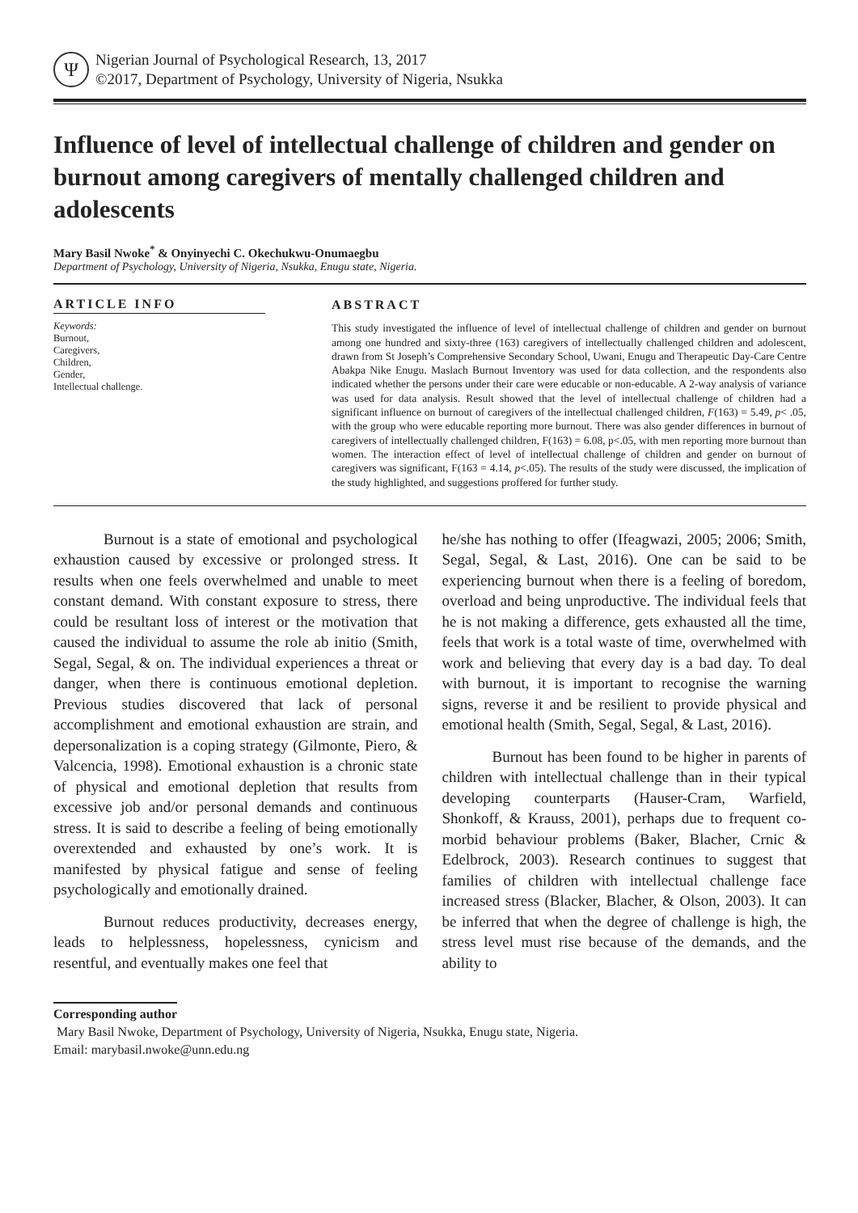Ψ
Nigerian Journal of Psychological Research, 13, 2017
©2017, Department of Psychology, University of Nigeria, Nsukka
Influence of level of intellectual challenge of children and gender on burnout among caregivers of mentally challenged children and adolescents
Mary Basil Nwoke<sup>*</sup> & Onyinyechi C. Okechukwu-Onumaegbu
Department of Psychology, University of Nigeria, Nsukka, Enugu state, Nigeria.
ARTICLE INFO
Keywords:
Burnout,
Caregivers,
Children,
Gender,
Intellectual challenge.
ABSTRACT
This study investigated the influence of level of intellectual challenge of children and gender on burnout among one hundred and sixty-three (163) caregivers of intellectually challenged children and adolescent, drawn from St Joseph’s Comprehensive Secondary School, Uwani, Enugu and Therapeutic Day-Care Centre Abakpa Nike Enugu. Maslach Burnout Inventory was used for data collection, and the respondents also indicated whether the persons under their care were educable or non-educable. A 2-way analysis of variance was used for data analysis. Result showed that the level of intellectual challenge of children had a significant influence on burnout of caregivers of the intellectual challenged children, F(163) = 5.49, p< .05, with the group who were educable reporting more burnout. There was also gender differences in burnout of caregivers of intellectually challenged children, F(163) = 6.08, p<.05, with men reporting more burnout than women. The interaction effect of level of intellectual challenge of children and gender on burnout of caregivers was significant, F(163 = 4.14, p<.05). The results of the study were discussed, the implication of the study highlighted, and suggestions proffered for further study.
Burnout is a state of emotional and psychological exhaustion caused by excessive or prolonged stress. It results when one feels overwhelmed and unable to meet constant demand. With constant exposure to stress, there could be resultant loss of interest or the motivation that caused the individual to assume the role ab initio (Smith, Segal, Segal, & on. The individual experiences a threat or danger, when there is continuous emotional depletion. Previous studies discovered that lack of personal accomplishment and emotional exhaustion are strain, and depersonalization is a coping strategy (Gilmonte, Piero, & Valcencia, 1998). Emotional exhaustion is a chronic state of physical and emotional depletion that results from excessive job and/or personal demands and continuous stress. It is said to describe a feeling of being emotionally overextended and exhausted by one’s work. It is manifested by physical fatigue and sense of feeling psychologically and emotionally drained.
Burnout reduces productivity, decreases energy, leads to helplessness, hopelessness, cynicism and resentful, and eventually makes one feel that
he/she has nothing to offer (Ifeagwazi, 2005; 2006; Smith, Segal, Segal, & Last, 2016). One can be said to be experiencing burnout when there is a feeling of boredom, overload and being unproductive. The individual feels that he is not making a difference, gets exhausted all the time, feels that work is a total waste of time, overwhelmed with work and believing that every day is a bad day. To deal with burnout, it is important to recognise the warning signs, reverse it and be resilient to provide physical and emotional health (Smith, Segal, Segal, & Last, 2016).
Burnout has been found to be higher in parents of children with intellectual challenge than in their typical developing counterparts (Hauser-Cram, Warfield, Shonkoff, & Krauss, 2001), perhaps due to frequent co-morbid behaviour problems (Baker, Blacher, Crnic & Edelbrock, 2003). Research continues to suggest that families of children with intellectual challenge face increased stress (Blacker, Blacher, & Olson, 2003). It can be inferred that when the degree of challenge is high, the stress level must rise because of the demands, and the ability to
Corresponding author
Mary Basil Nwoke, Department of Psychology, University of Nigeria, Nsukka, Enugu state, Nigeria.
Email: marybasil.nwoke@unn.edu.ng